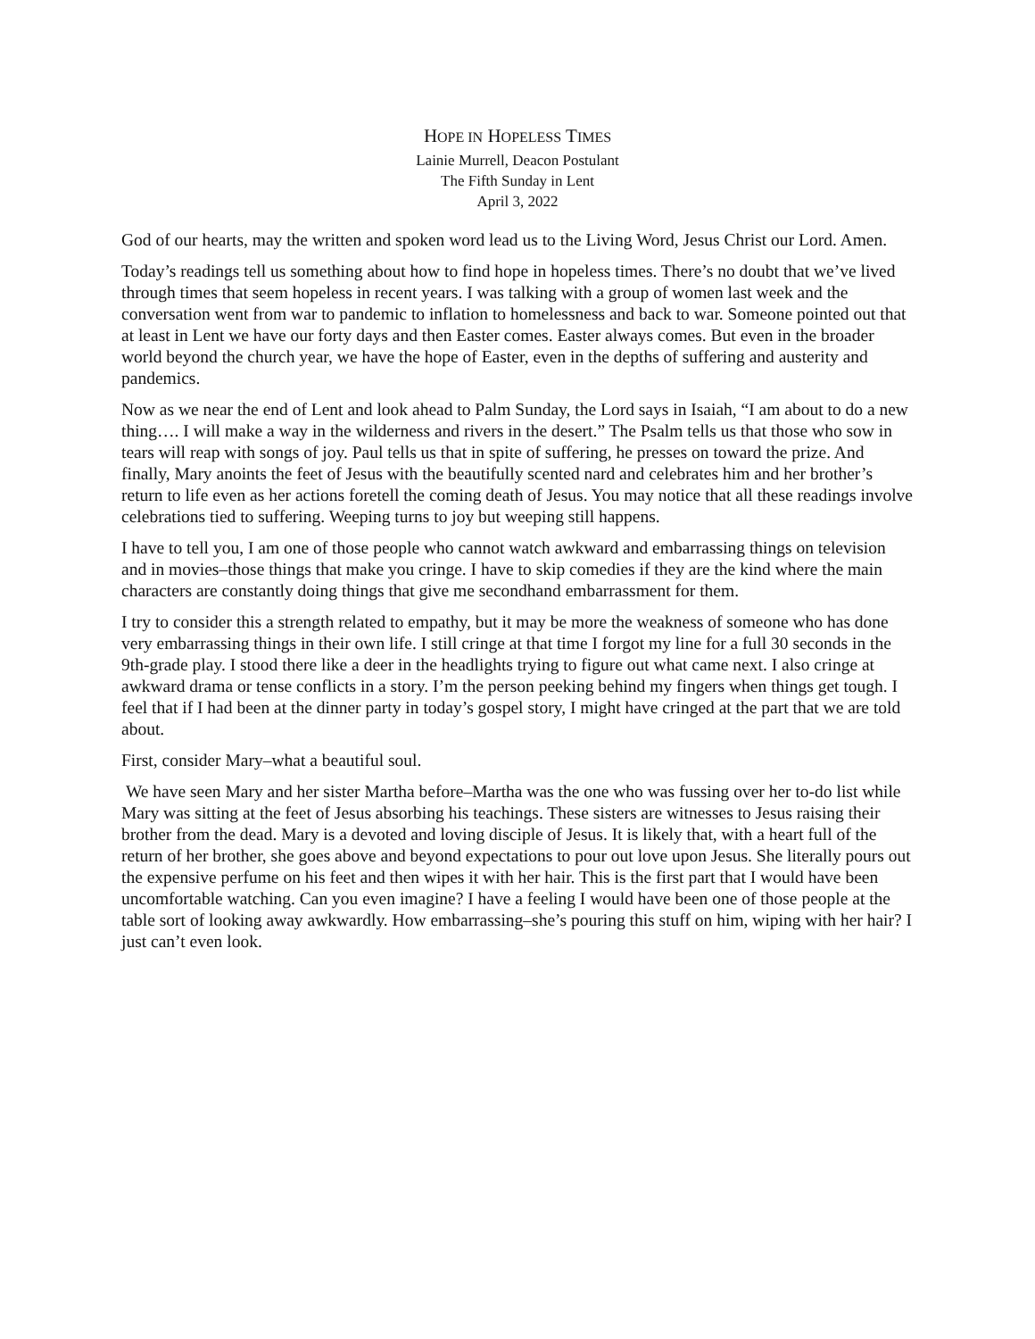HOPE IN HOPELESS TIMES
Lainie Murrell, Deacon Postulant
The Fifth Sunday in Lent
April 3, 2022
God of our hearts, may the written and spoken word lead us to the Living Word, Jesus Christ our Lord. Amen.
Today’s readings tell us something about how to find hope in hopeless times. There’s no doubt that we’ve lived through times that seem hopeless in recent years. I was talking with a group of women last week and the conversation went from war to pandemic to inflation to homelessness and back to war. Someone pointed out that at least in Lent we have our forty days and then Easter comes. Easter always comes. But even in the broader world beyond the church year, we have the hope of Easter, even in the depths of suffering and austerity and pandemics.
Now as we near the end of Lent and look ahead to Palm Sunday, the Lord says in Isaiah, “I am about to do a new thing…. I will make a way in the wilderness and rivers in the desert.” The Psalm tells us that those who sow in tears will reap with songs of joy. Paul tells us that in spite of suffering, he presses on toward the prize. And finally, Mary anoints the feet of Jesus with the beautifully scented nard and celebrates him and her brother’s return to life even as her actions foretell the coming death of Jesus. You may notice that all these readings involve celebrations tied to suffering. Weeping turns to joy but weeping still happens.
I have to tell you, I am one of those people who cannot watch awkward and embarrassing things on television and in movies–those things that make you cringe. I have to skip comedies if they are the kind where the main characters are constantly doing things that give me secondhand embarrassment for them.
I try to consider this a strength related to empathy, but it may be more the weakness of someone who has done very embarrassing things in their own life. I still cringe at that time I forgot my line for a full 30 seconds in the 9th-grade play. I stood there like a deer in the headlights trying to figure out what came next. I also cringe at awkward drama or tense conflicts in a story. I’m the person peeking behind my fingers when things get tough. I feel that if I had been at the dinner party in today’s gospel story, I might have cringed at the part that we are told about.
First, consider Mary–what a beautiful soul.
We have seen Mary and her sister Martha before–Martha was the one who was fussing over her to-do list while Mary was sitting at the feet of Jesus absorbing his teachings. These sisters are witnesses to Jesus raising their brother from the dead. Mary is a devoted and loving disciple of Jesus. It is likely that, with a heart full of the return of her brother, she goes above and beyond expectations to pour out love upon Jesus. She literally pours out the expensive perfume on his feet and then wipes it with her hair. This is the first part that I would have been uncomfortable watching. Can you even imagine? I have a feeling I would have been one of those people at the table sort of looking away awkwardly. How embarrassing–she’s pouring this stuff on him, wiping with her hair? I just can’t even look.